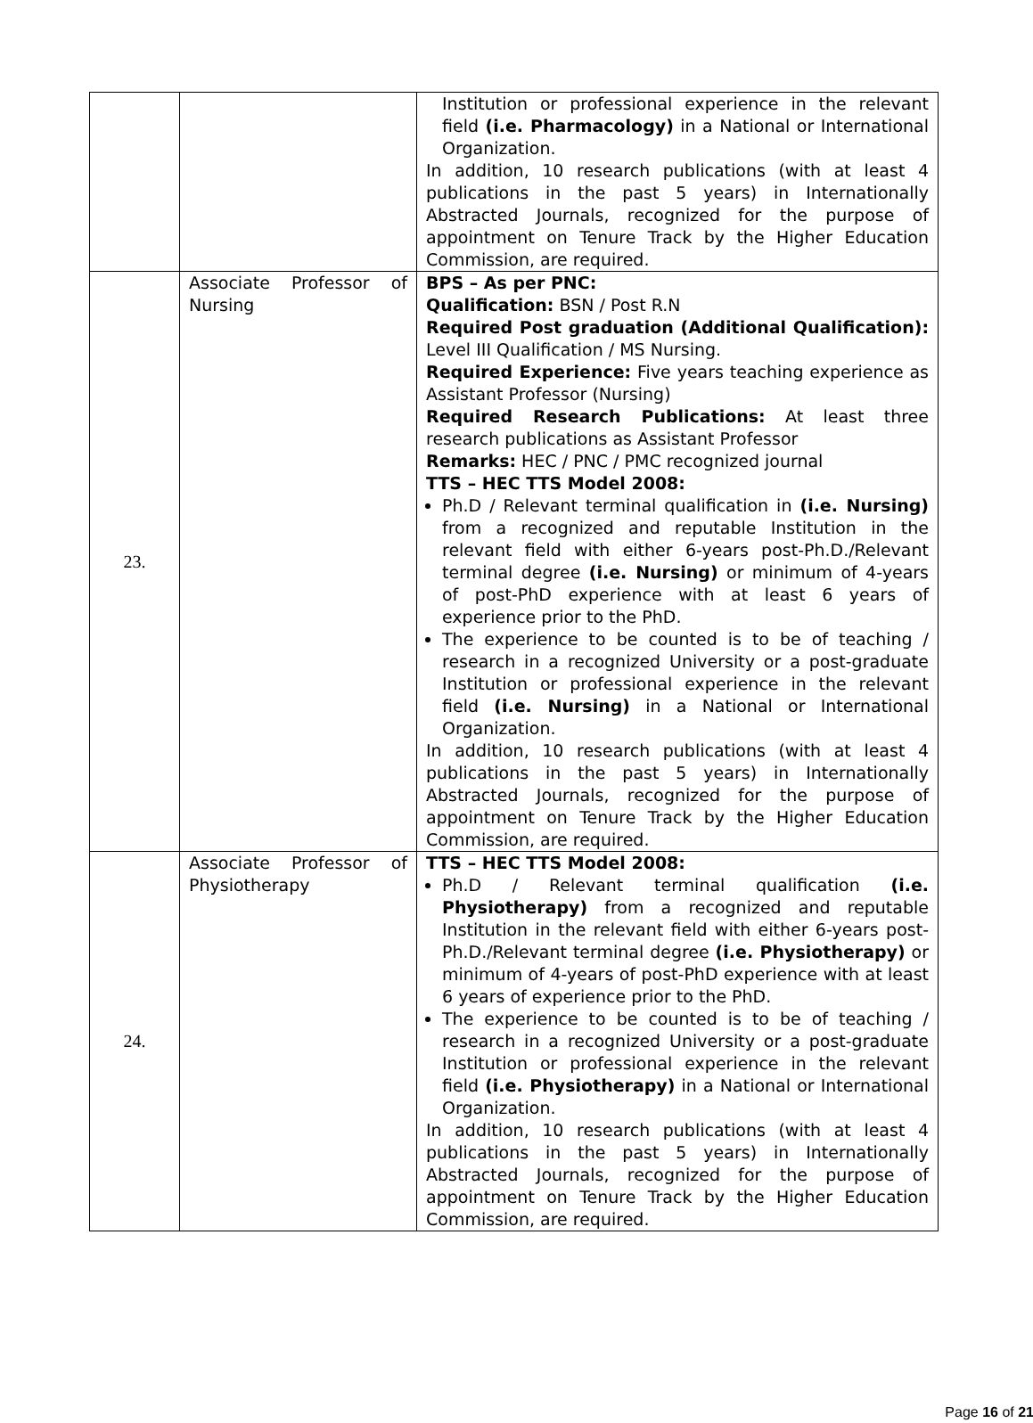| | | Institution or professional experience in the relevant field (i.e. Pharmacology) in a National or International Organization. In addition, 10 research publications (with at least 4 publications in the past 5 years) in Internationally Abstracted Journals, recognized for the purpose of appointment on Tenure Track by the Higher Education Commission, are required. |
| 23. | Associate Professor of Nursing | BPS – As per PNC: Qualification: BSN / Post R.N Required Post graduation (Additional Qualification): Level III Qualification / MS Nursing. Required Experience: Five years teaching experience as Assistant Professor (Nursing) Required Research Publications: At least three research publications as Assistant Professor Remarks: HEC / PNC / PMC recognized journal TTS – HEC TTS Model 2008: Ph.D / Relevant terminal qualification in (i.e. Nursing) from a recognized and reputable Institution in the relevant field with either 6-years post-Ph.D./Relevant terminal degree (i.e. Nursing) or minimum of 4-years of post-PhD experience with at least 6 years of experience prior to the PhD. The experience to be counted is to be of teaching / research in a recognized University or a post-graduate Institution or professional experience in the relevant field (i.e. Nursing) in a National or International Organization. In addition, 10 research publications (with at least 4 publications in the past 5 years) in Internationally Abstracted Journals, recognized for the purpose of appointment on Tenure Track by the Higher Education Commission, are required. |
| 24. | Associate Professor of Physiotherapy | TTS – HEC TTS Model 2008: Ph.D / Relevant terminal qualification (i.e. Physiotherapy) from a recognized and reputable Institution in the relevant field with either 6-years post-Ph.D./Relevant terminal degree (i.e. Physiotherapy) or minimum of 4-years of post-PhD experience with at least 6 years of experience prior to the PhD. The experience to be counted is to be of teaching / research in a recognized University or a post-graduate Institution or professional experience in the relevant field (i.e. Physiotherapy) in a National or International Organization. In addition, 10 research publications (with at least 4 publications in the past 5 years) in Internationally Abstracted Journals, recognized for the purpose of appointment on Tenure Track by the Higher Education Commission, are required. |
Page 16 of 21